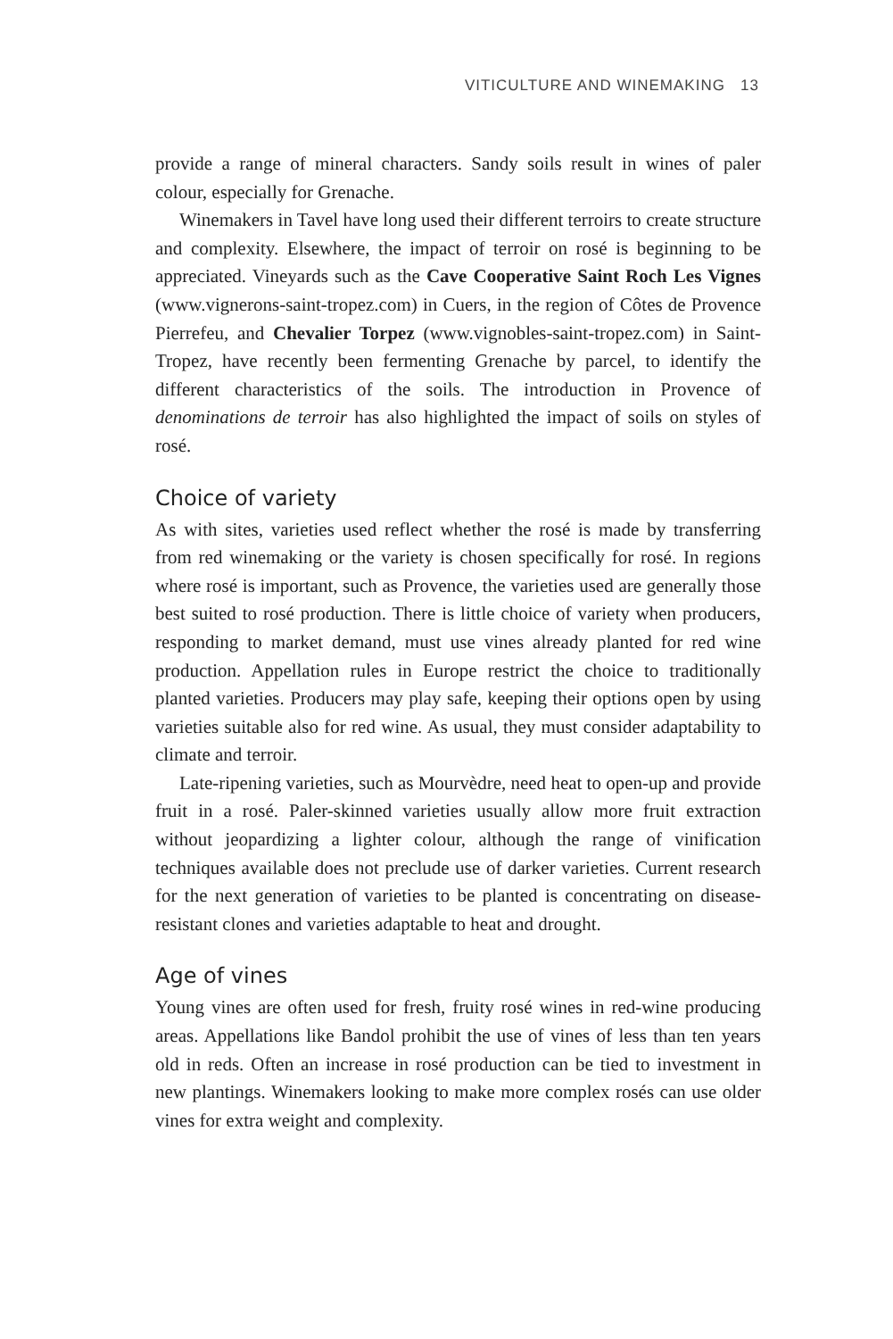VITICULTURE AND WINEMAKING 13
provide a range of mineral characters. Sandy soils result in wines of paler colour, especially for Grenache.
Winemakers in Tavel have long used their different terroirs to create structure and complexity. Elsewhere, the impact of terroir on rosé is beginning to be appreciated. Vineyards such as the Cave Cooperative Saint Roch Les Vignes (www.vignerons-saint-tropez.com) in Cuers, in the region of Côtes de Provence Pierrefeu, and Chevalier Torpez (www.vignobles-saint-tropez.com) in Saint-Tropez, have recently been fermenting Grenache by parcel, to identify the different characteristics of the soils. The introduction in Provence of denominations de terroir has also highlighted the impact of soils on styles of rosé.
Choice of variety
As with sites, varieties used reflect whether the rosé is made by transferring from red winemaking or the variety is chosen specifically for rosé. In regions where rosé is important, such as Provence, the varieties used are generally those best suited to rosé production. There is little choice of variety when producers, responding to market demand, must use vines already planted for red wine production. Appellation rules in Europe restrict the choice to traditionally planted varieties. Producers may play safe, keeping their options open by using varieties suitable also for red wine. As usual, they must consider adaptability to climate and terroir.
Late-ripening varieties, such as Mourvèdre, need heat to open-up and provide fruit in a rosé. Paler-skinned varieties usually allow more fruit extraction without jeopardizing a lighter colour, although the range of vinification techniques available does not preclude use of darker varieties. Current research for the next generation of varieties to be planted is concentrating on disease-resistant clones and varieties adaptable to heat and drought.
Age of vines
Young vines are often used for fresh, fruity rosé wines in red-wine producing areas. Appellations like Bandol prohibit the use of vines of less than ten years old in reds. Often an increase in rosé production can be tied to investment in new plantings. Winemakers looking to make more complex rosés can use older vines for extra weight and complexity.